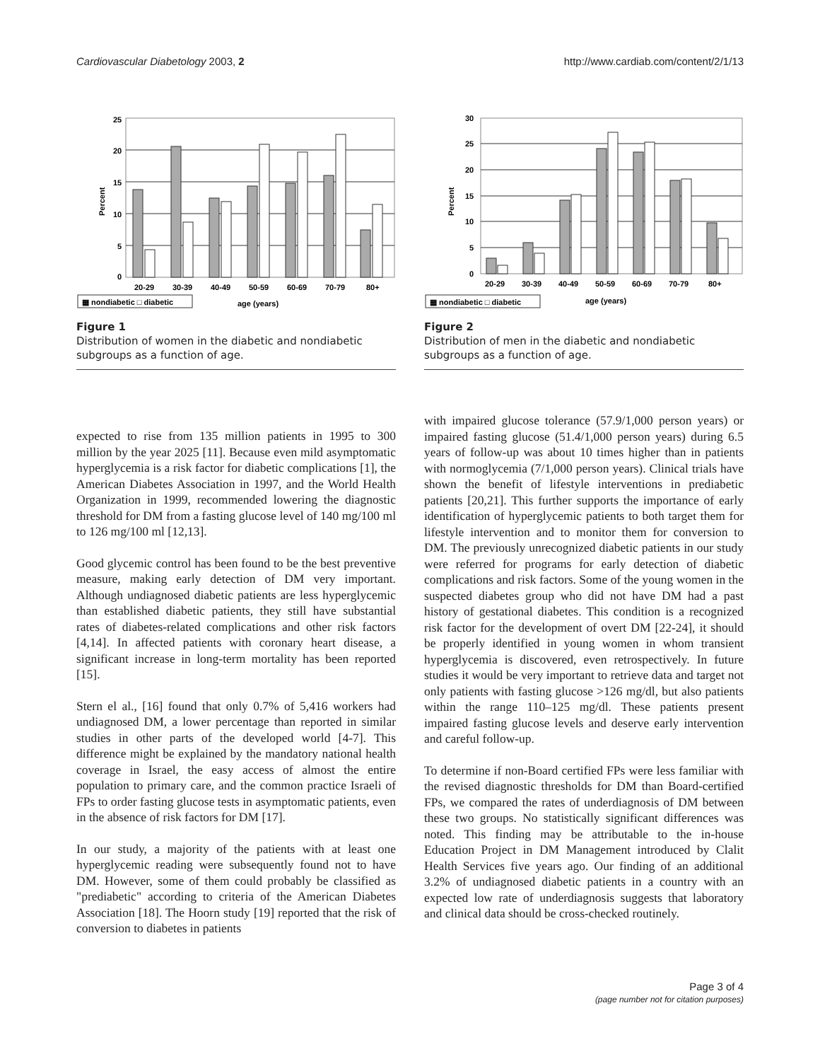Cardiovascular Diabetology 2003, 2 http://www.cardiab.com/content/2/1/13
25
20
15
10
5
0
Percent
20-29
30-39
40-49
50-59
60-69
70-79
80+
▦ nondiabetic □ diabetic
age (years)
Figure 1
Distribution of women in the diabetic and nondiabetic subgroups as a function of age.
30
25
20
15
10
5
0
Percent
20-29
30-39
40-49
50-59
60-69
70-79
80+
▦ nondiabetic □ diabetic
age (years)
Figure 2
Distribution of men in the diabetic and nondiabetic subgroups as a function of age.
expected to rise from 135 million patients in 1995 to 300 million by the year 2025 [11]. Because even mild asymptomatic hyperglycemia is a risk factor for diabetic complications [1], the American Diabetes Association in 1997, and the World Health Organization in 1999, recommended lowering the diagnostic threshold for DM from a fasting glucose level of 140 mg/100 ml to 126 mg/100 ml [12,13].
Good glycemic control has been found to be the best preventive measure, making early detection of DM very important. Although undiagnosed diabetic patients are less hyperglycemic than established diabetic patients, they still have substantial rates of diabetes-related complications and other risk factors [4,14]. In affected patients with coronary heart disease, a significant increase in long-term mortality has been reported [15].
Stern el al., [16] found that only 0.7% of 5,416 workers had undiagnosed DM, a lower percentage than reported in similar studies in other parts of the developed world [4-7]. This difference might be explained by the mandatory national health coverage in Israel, the easy access of almost the entire population to primary care, and the common practice Israeli of FPs to order fasting glucose tests in asymptomatic patients, even in the absence of risk factors for DM [17].
In our study, a majority of the patients with at least one hyperglycemic reading were subsequently found not to have DM. However, some of them could probably be classified as "prediabetic" according to criteria of the American Diabetes Association [18]. The Hoorn study [19] reported that the risk of conversion to diabetes in patients
with impaired glucose tolerance (57.9/1,000 person years) or impaired fasting glucose (51.4/1,000 person years) during 6.5 years of follow-up was about 10 times higher than in patients with normoglycemia (7/1,000 person years). Clinical trials have shown the benefit of lifestyle interventions in prediabetic patients [20,21]. This further supports the importance of early identification of hyperglycemic patients to both target them for lifestyle intervention and to monitor them for conversion to DM. The previously unrecognized diabetic patients in our study were referred for programs for early detection of diabetic complications and risk factors. Some of the young women in the suspected diabetes group who did not have DM had a past history of gestational diabetes. This condition is a recognized risk factor for the development of overt DM [22-24], it should be properly identified in young women in whom transient hyperglycemia is discovered, even retrospectively. In future studies it would be very important to retrieve data and target not only patients with fasting glucose >126 mg/dl, but also patients within the range 110–125 mg/dl. These patients present impaired fasting glucose levels and deserve early intervention and careful follow-up.
To determine if non-Board certified FPs were less familiar with the revised diagnostic thresholds for DM than Board-certified FPs, we compared the rates of underdiagnosis of DM between these two groups. No statistically significant differences was noted. This finding may be attributable to the in-house Education Project in DM Management introduced by Clalit Health Services five years ago. Our finding of an additional 3.2% of undiagnosed diabetic patients in a country with an expected low rate of underdiagnosis suggests that laboratory and clinical data should be cross-checked routinely.
Page 3 of 4
(page number not for citation purposes)